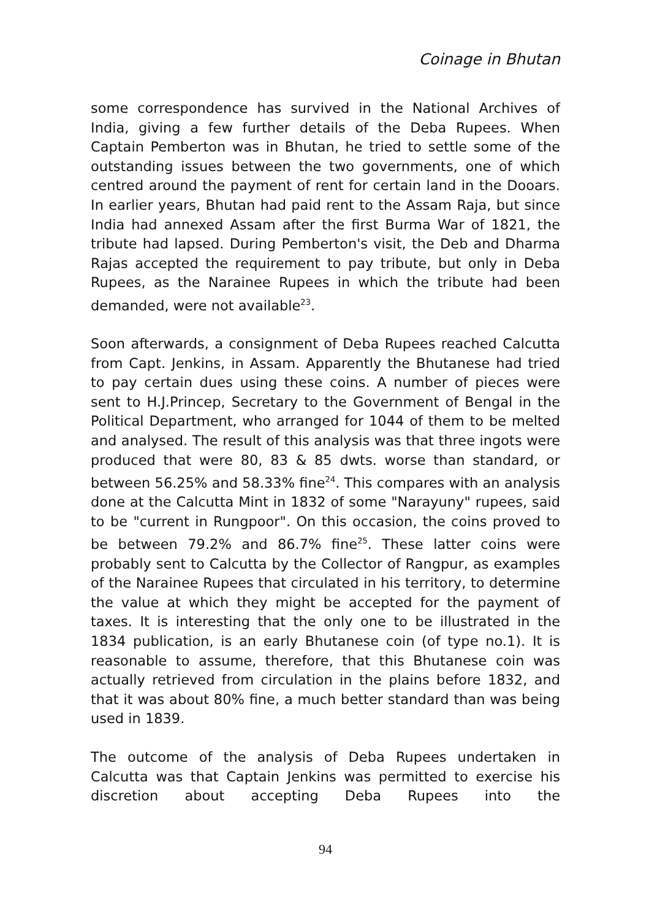Coinage in Bhutan
some correspondence has survived in the National Archives of India, giving a few further details of the Deba Rupees. When Captain Pemberton was in Bhutan, he tried to settle some of the outstanding issues between the two governments, one of which centred around the payment of rent for certain land in the Dooars. In earlier years, Bhutan had paid rent to the Assam Raja, but since India had annexed Assam after the first Burma War of 1821, the tribute had lapsed. During Pemberton's visit, the Deb and Dharma Rajas accepted the requirement to pay tribute, but only in Deba Rupees, as the Narainee Rupees in which the tribute had been demanded, were not available<sup>23</sup>.
Soon afterwards, a consignment of Deba Rupees reached Calcutta from Capt. Jenkins, in Assam. Apparently the Bhutanese had tried to pay certain dues using these coins. A number of pieces were sent to H.J.Princep, Secretary to the Government of Bengal in the Political Department, who arranged for 1044 of them to be melted and analysed. The result of this analysis was that three ingots were produced that were 80, 83 & 85 dwts. worse than standard, or between 56.25% and 58.33% fine<sup>24</sup>. This compares with an analysis done at the Calcutta Mint in 1832 of some "Narayuny" rupees, said to be "current in Rungpoor". On this occasion, the coins proved to be between 79.2% and 86.7% fine<sup>25</sup>. These latter coins were probably sent to Calcutta by the Collector of Rangpur, as examples of the Narainee Rupees that circulated in his territory, to determine the value at which they might be accepted for the payment of taxes. It is interesting that the only one to be illustrated in the 1834 publication, is an early Bhutanese coin (of type no.1). It is reasonable to assume, therefore, that this Bhutanese coin was actually retrieved from circulation in the plains before 1832, and that it was about 80% fine, a much better standard than was being used in 1839.
The outcome of the analysis of Deba Rupees undertaken in Calcutta was that Captain Jenkins was permitted to exercise his discretion about accepting Deba Rupees into the
94